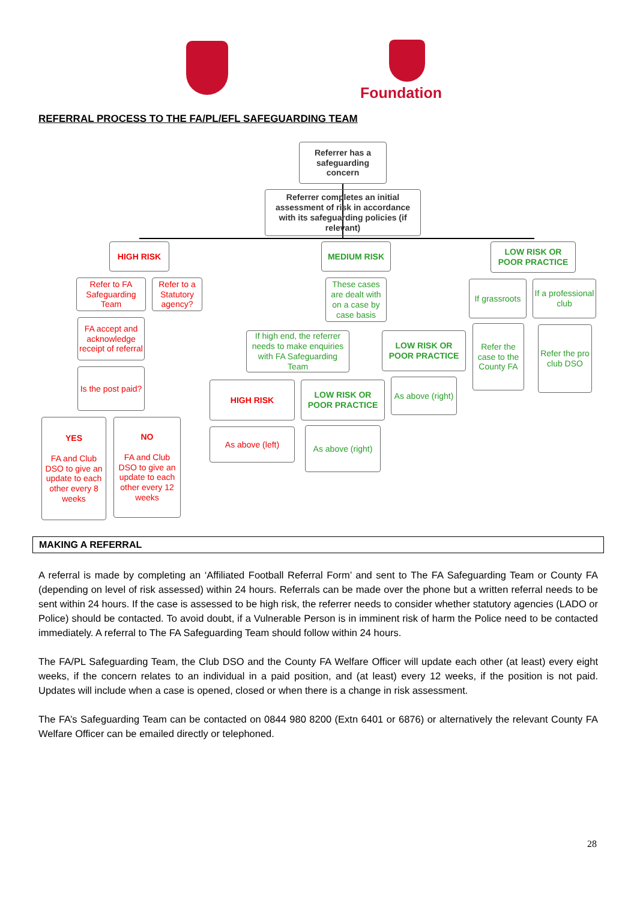Foundation
REFERRAL PROCESS TO THE FA/PL/EFL SAFEGUARDING TEAM
Referrer has a safeguarding concern
Referrer completes an initial assessment of risk in accordance with its safeguarding policies (if relevant)
HIGH RISK MEDIUM RISK
LOW RISK OR POOR PRACTICE
Refer to FA Safeguarding Team
Refer to a Statutory agency?
These cases are dealt with on a case by case basis
If grassroots
If a professional club
FA accept and acknowledge receipt of referral
If high end, the referrer needs to make enquiries with FA Safeguarding Team
LOW RISK OR POOR PRACTICE
Refer the case to the County FA
Refer the pro club DSO
Is the post paid?
HIGH RISK
LOW RISK OR POOR PRACTICE
As above (right)
YES
FA and Club DSO to give an update to each other every 8 weeks
NO
FA and Club DSO to give an update to each other every 12 weeks
As above (left)
As above (right)
MAKING A REFERRAL
A referral is made by completing an ‘Affiliated Football Referral Form’ and sent to The FA Safeguarding Team or County FA (depending on level of risk assessed) within 24 hours. Referrals can be made over the phone but a written referral needs to be sent within 24 hours. If the case is assessed to be high risk, the referrer needs to consider whether statutory agencies (LADO or Police) should be contacted. To avoid doubt, if a Vulnerable Person is in imminent risk of harm the Police need to be contacted immediately. A referral to The FA Safeguarding Team should follow within 24 hours.
The FA/PL Safeguarding Team, the Club DSO and the County FA Welfare Officer will update each other (at least) every eight weeks, if the concern relates to an individual in a paid position, and (at least) every 12 weeks, if the position is not paid. Updates will include when a case is opened, closed or when there is a change in risk assessment.
The FA’s Safeguarding Team can be contacted on 0844 980 8200 (Extn 6401 or 6876) or alternatively the relevant County FA Welfare Officer can be emailed directly or telephoned.
28